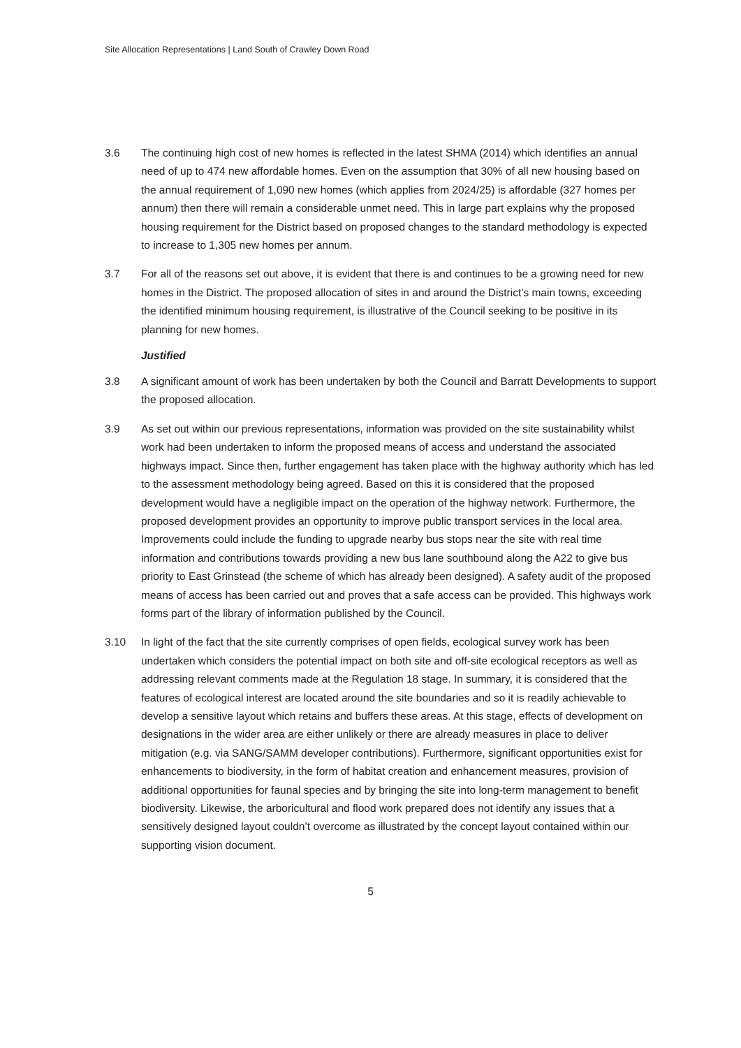Site Allocation Representations | Land South of Crawley Down Road
3.6 The continuing high cost of new homes is reflected in the latest SHMA (2014) which identifies an annual need of up to 474 new affordable homes. Even on the assumption that 30% of all new housing based on the annual requirement of 1,090 new homes (which applies from 2024/25) is affordable (327 homes per annum) then there will remain a considerable unmet need. This in large part explains why the proposed housing requirement for the District based on proposed changes to the standard methodology is expected to increase to 1,305 new homes per annum.
3.7 For all of the reasons set out above, it is evident that there is and continues to be a growing need for new homes in the District. The proposed allocation of sites in and around the District’s main towns, exceeding the identified minimum housing requirement, is illustrative of the Council seeking to be positive in its planning for new homes.
Justified
3.8 A significant amount of work has been undertaken by both the Council and Barratt Developments to support the proposed allocation.
3.9 As set out within our previous representations, information was provided on the site sustainability whilst work had been undertaken to inform the proposed means of access and understand the associated highways impact. Since then, further engagement has taken place with the highway authority which has led to the assessment methodology being agreed. Based on this it is considered that the proposed development would have a negligible impact on the operation of the highway network. Furthermore, the proposed development provides an opportunity to improve public transport services in the local area. Improvements could include the funding to upgrade nearby bus stops near the site with real time information and contributions towards providing a new bus lane southbound along the A22 to give bus priority to East Grinstead (the scheme of which has already been designed). A safety audit of the proposed means of access has been carried out and proves that a safe access can be provided. This highways work forms part of the library of information published by the Council.
3.10 In light of the fact that the site currently comprises of open fields, ecological survey work has been undertaken which considers the potential impact on both site and off-site ecological receptors as well as addressing relevant comments made at the Regulation 18 stage. In summary, it is considered that the features of ecological interest are located around the site boundaries and so it is readily achievable to develop a sensitive layout which retains and buffers these areas. At this stage, effects of development on designations in the wider area are either unlikely or there are already measures in place to deliver mitigation (e.g. via SANG/SAMM developer contributions). Furthermore, significant opportunities exist for enhancements to biodiversity, in the form of habitat creation and enhancement measures, provision of additional opportunities for faunal species and by bringing the site into long-term management to benefit biodiversity. Likewise, the arboricultural and flood work prepared does not identify any issues that a sensitively designed layout couldn’t overcome as illustrated by the concept layout contained within our supporting vision document.
5